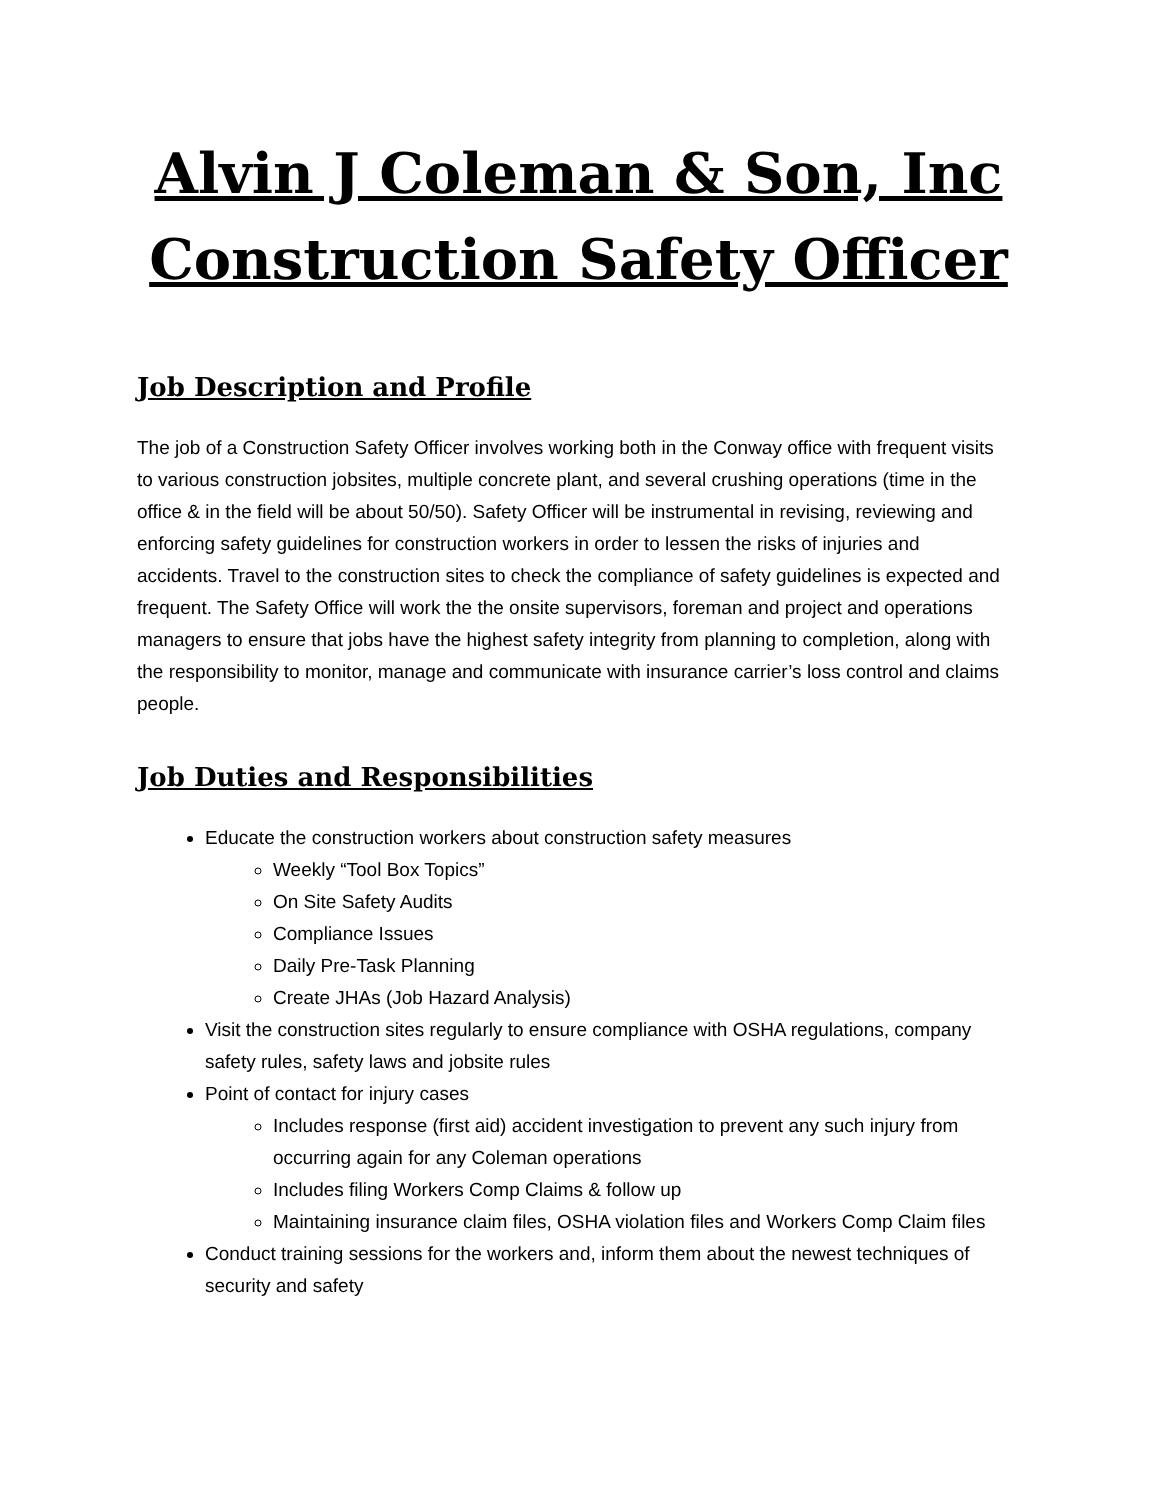Alvin J Coleman & Son, Inc
Construction Safety Officer
Job Description and Profile
The job of a Construction Safety Officer involves working both in the Conway office with frequent visits to various construction jobsites, multiple concrete plant, and several crushing operations (time in the office & in the field will be about 50/50). Safety Officer will be instrumental in revising, reviewing and enforcing safety guidelines for construction workers in order to lessen the risks of injuries and accidents. Travel to the construction sites to check the compliance of safety guidelines is expected and frequent. The Safety Office will work the the onsite supervisors, foreman and project and operations managers to ensure that jobs have the highest safety integrity from planning to completion, along with the responsibility to monitor, manage and communicate with insurance carrier’s loss control and claims people.
Job Duties and Responsibilities
Educate the construction workers about construction safety measures
Weekly “Tool Box Topics”
On Site Safety Audits
Compliance Issues
Daily Pre-Task Planning
Create JHAs (Job Hazard Analysis)
Visit the construction sites regularly to ensure compliance with OSHA regulations, company safety rules, safety laws and jobsite rules
Point of contact for injury cases
Includes response (first aid) accident investigation to prevent any such injury from occurring again for any Coleman operations
Includes filing Workers Comp Claims & follow up
Maintaining insurance claim files, OSHA violation files and Workers Comp Claim files
Conduct training sessions for the workers and, inform them about the newest techniques of security and safety